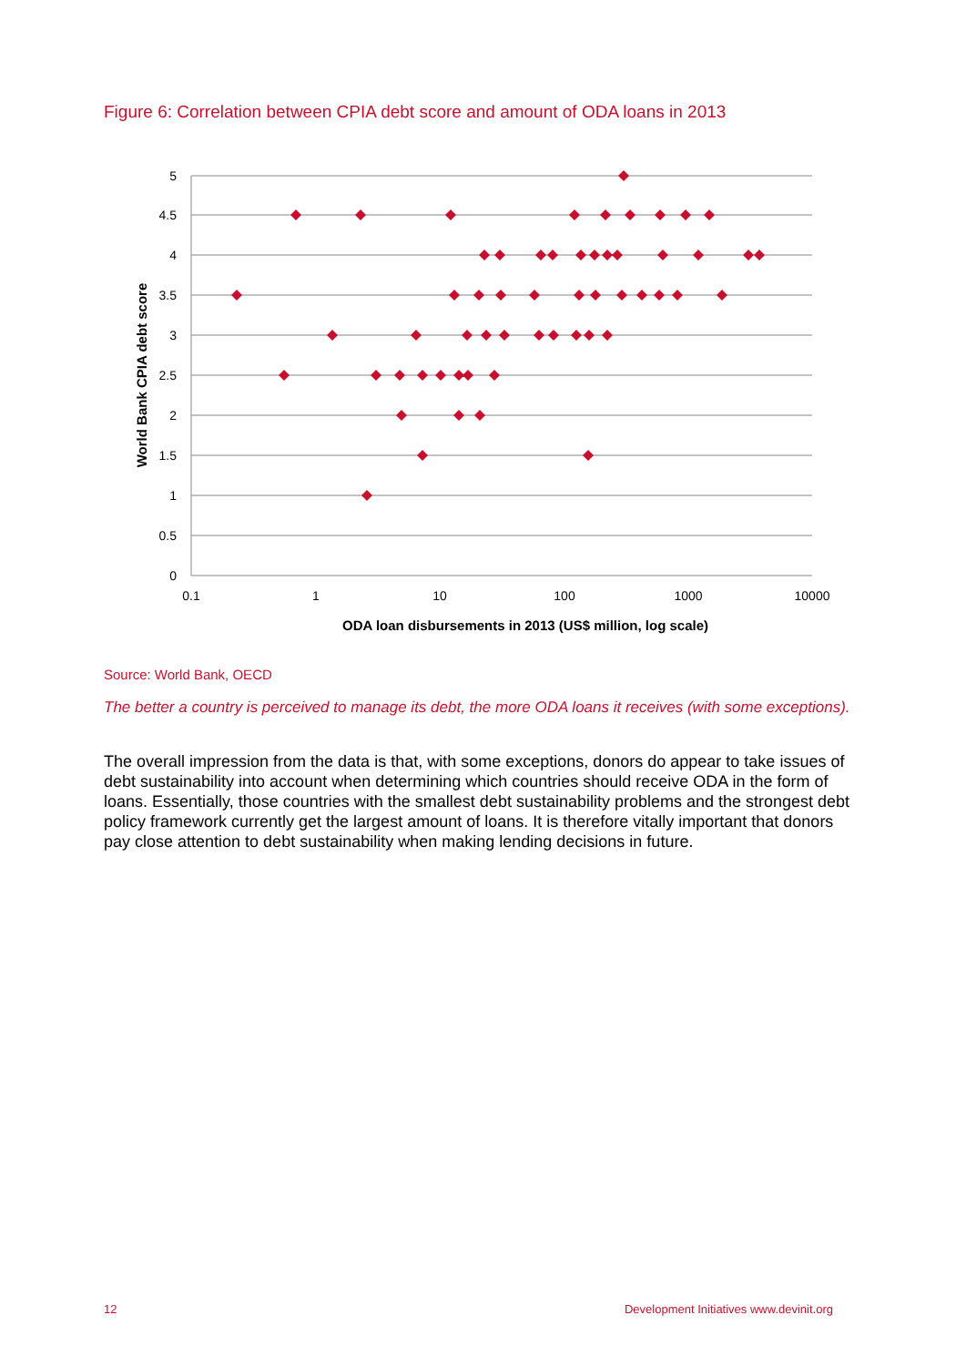Figure 6: Correlation between CPIA debt score and amount of ODA loans in 2013
5
4.5
4
3.5
3
2.5
2
1.5
1
0.5
0
0.1
1
10
100
1000
10000
ODA loan disbursements in 2013 (US$ million, log scale)
World Bank CPIA debt score
Source: World Bank, OECD
The better a country is perceived to manage its debt, the more ODA loans it receives (with some exceptions).
The overall impression from the data is that, with some exceptions, donors do appear to take issues of debt sustainability into account when determining which countries should receive ODA in the form of loans. Essentially, those countries with the smallest debt sustainability problems and the strongest debt policy framework currently get the largest amount of loans. It is therefore vitally important that donors pay close attention to debt sustainability when making lending decisions in future.
12 Development Initiatives www.devinit.org